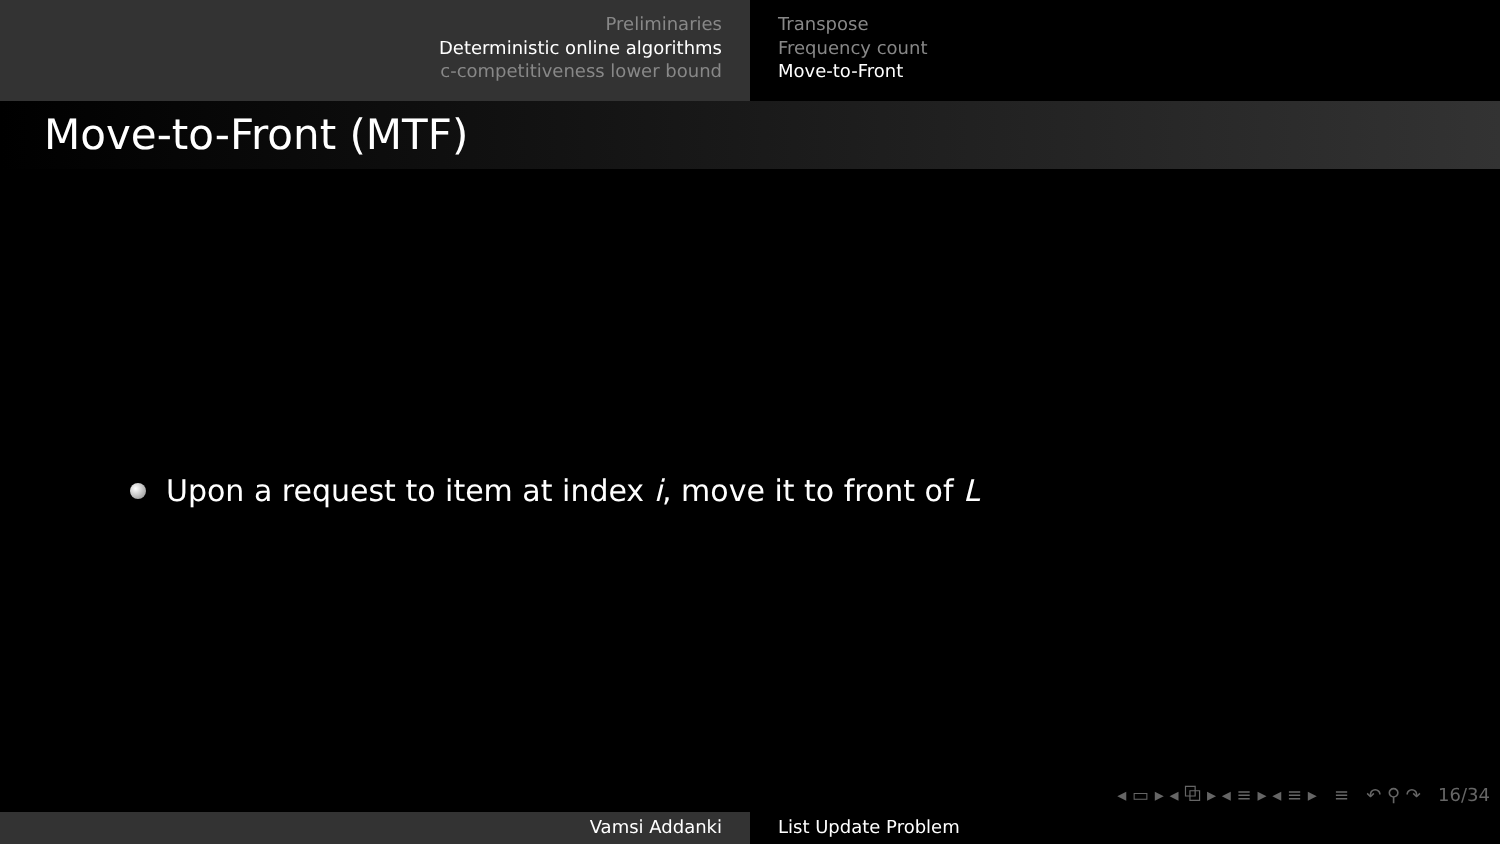Preliminaries
Deterministic online algorithms
c-competitiveness lower bound
Transpose
Frequency count
Move-to-Front
Move-to-Front (MTF)
Upon a request to item at index i, move it to front of L
◂ ▭ ▸ ◂ ⧉ ▸ ◂ ≡ ▸ ◂ ≡ ▸ ≡ ↶ ⚲ ↷ 16/34
Vamsi Addanki List Update Problem